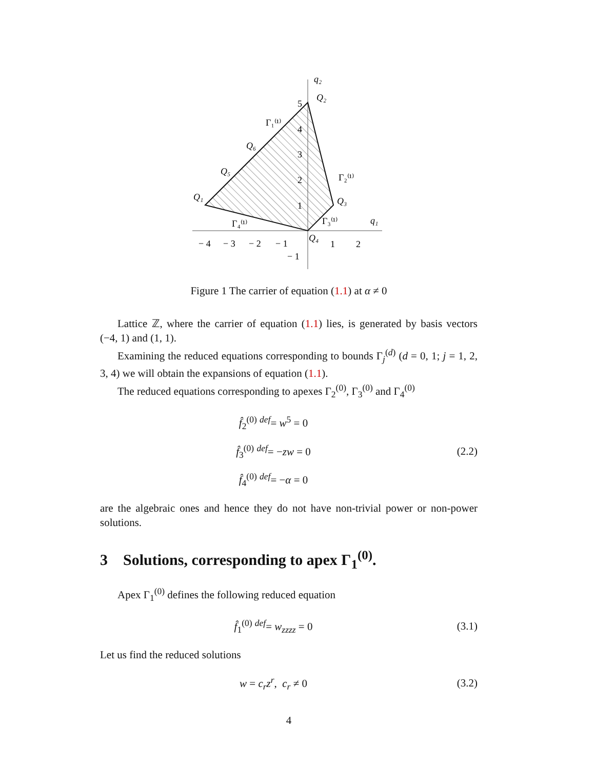q₂
q₁
Q₂
Q₆
Q₅
Q₁
Q₃
Q₄
Γ₁⁽¹⁾
Γ₂⁽¹⁾
Γ₃⁽¹⁾
Γ₄⁽¹⁾
− 4
− 3
− 2
− 1
1
2
− 1
5
4
3
2
1
Figure 1 The carrier of equation (1.1) at α ≠ 0
Lattice ℤ, where the carrier of equation (1.1) lies, is generated by basis vectors (−4, 1) and (1, 1).
Examining the reduced equations corresponding to bounds Γ<sub>j</sub><sup>(d)</sup> (d = 0, 1; j = 1, 2, 3, 4) we will obtain the expansions of equation (1.1).
The reduced equations corresponding to apexes Γ<sub>2</sub><sup>(0)</sup>, Γ<sub>3</sub><sup>(0)</sup> and Γ<sub>4</sub><sup>(0)</sup>
f̂<sub>2</sub><sup>(0)</sup> <sup>def</sup>= w<sup>5</sup> = 0
f̂<sub>3</sub><sup>(0)</sup> <sup>def</sup>= −zw = 0
f̂<sub>4</sub><sup>(0)</sup> <sup>def</sup>= −α = 0
(2.2)
are the algebraic ones and hence they do not have non-trivial power or non-power solutions.
3 Solutions, corresponding to apex Γ<sub>1</sub><sup>(0)</sup>.
Apex Γ<sub>1</sub><sup>(0)</sup> defines the following reduced equation
f̂<sub>1</sub><sup>(0)</sup> <sup>def</sup>= w<sub>zzzz</sub> = 0
(3.1)
Let us find the reduced solutions
w = c<sub>r</sub>z<sup>r</sup>, c<sub>r</sub> ≠ 0
(3.2)
4